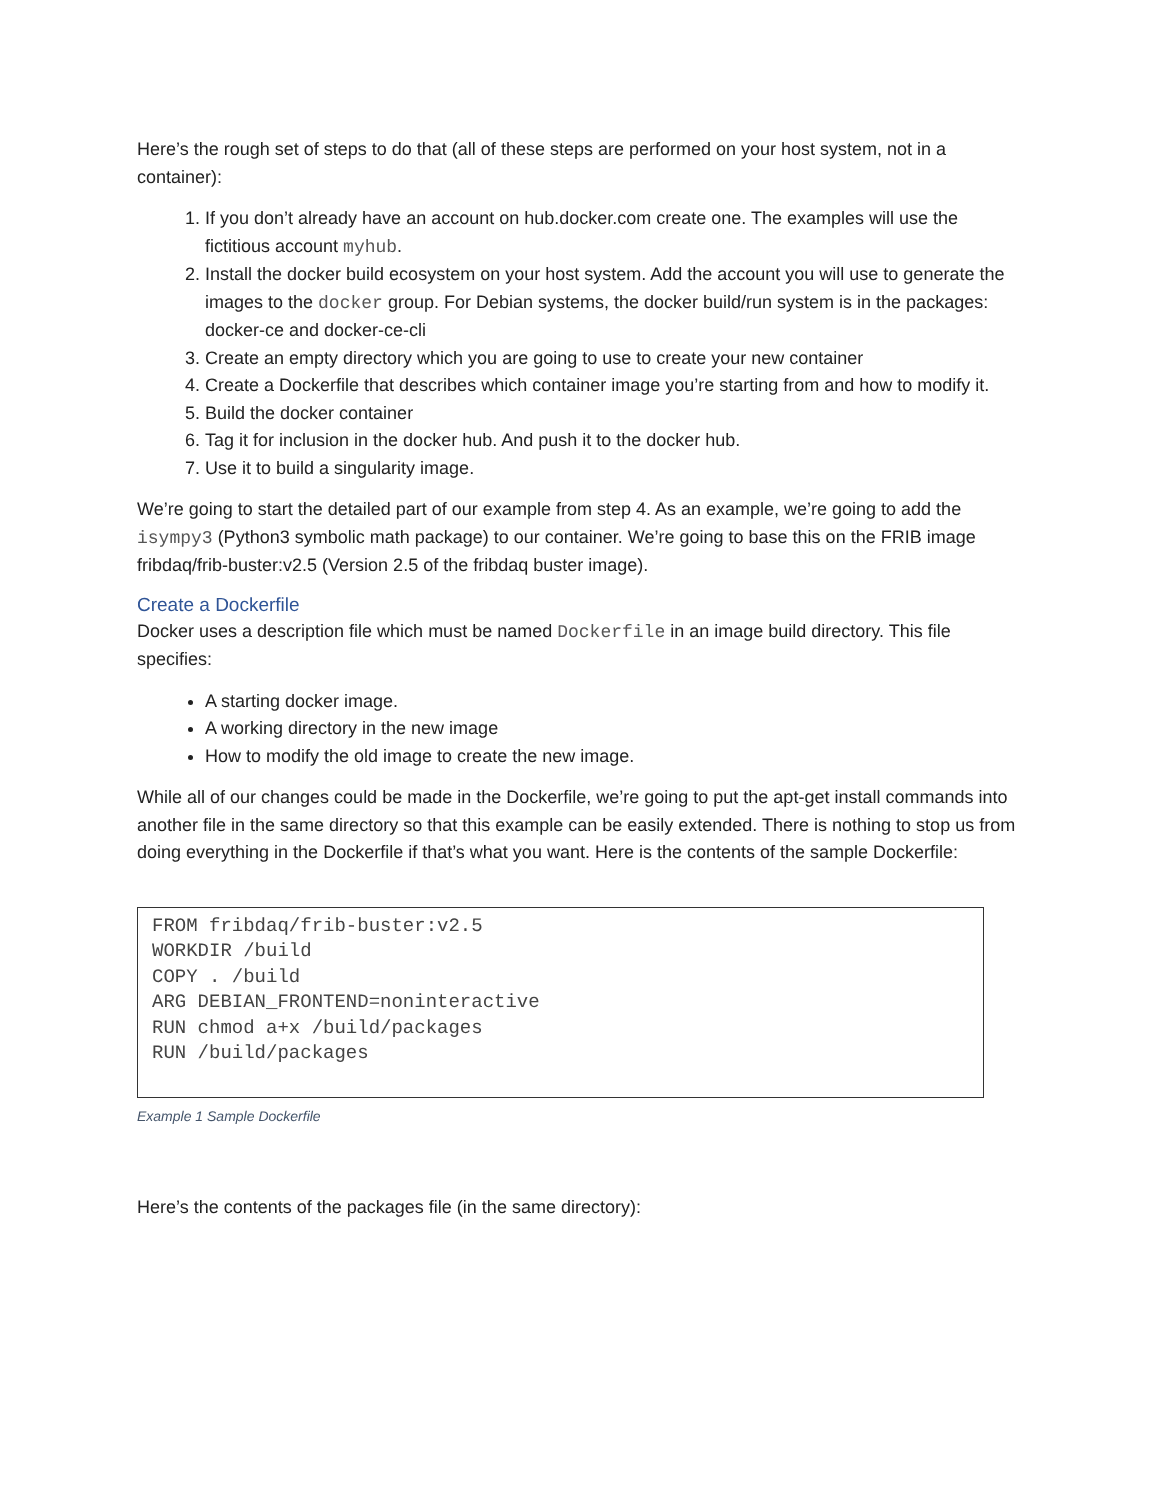Here’s the rough set of steps to do that (all of these steps are performed on your host system, not in a container):
1. If you don’t already have an account on hub.docker.com create one. The examples will use the fictitious account myhub.
2. Install the docker build ecosystem on your host system. Add the account you will use to generate the images to the docker group. For Debian systems, the docker build/run system is in the packages: docker-ce and docker-ce-cli
3. Create an empty directory which you are going to use to create your new container
4. Create a Dockerfile that describes which container image you’re starting from and how to modify it.
5. Build the docker container
6. Tag it for inclusion in the docker hub. And push it to the docker hub.
7. Use it to build a singularity image.
We’re going to start the detailed part of our example from step 4. As an example, we’re going to add the isympy3 (Python3 symbolic math package) to our container. We’re going to base this on the FRIB image fribdaq/frib-buster:v2.5 (Version 2.5 of the fribdaq buster image).
Create a Dockerfile
Docker uses a description file which must be named Dockerfile in an image build directory. This file specifies:
A starting docker image.
A working directory in the new image
How to modify the old image to create the new image.
While all of our changes could be made in the Dockerfile, we’re going to put the apt-get install commands into another file in the same directory so that this example can be easily extended. There is nothing to stop us from doing everything in the Dockerfile if that’s what you want. Here is the contents of the sample Dockerfile:
FROM fribdaq/frib-buster:v2.5
WORKDIR /build
COPY . /build
ARG DEBIAN_FRONTEND=noninteractive
RUN chmod a+x /build/packages
RUN /build/packages
Example 1 Sample Dockerfile
Here’s the contents of the packages file (in the same directory):